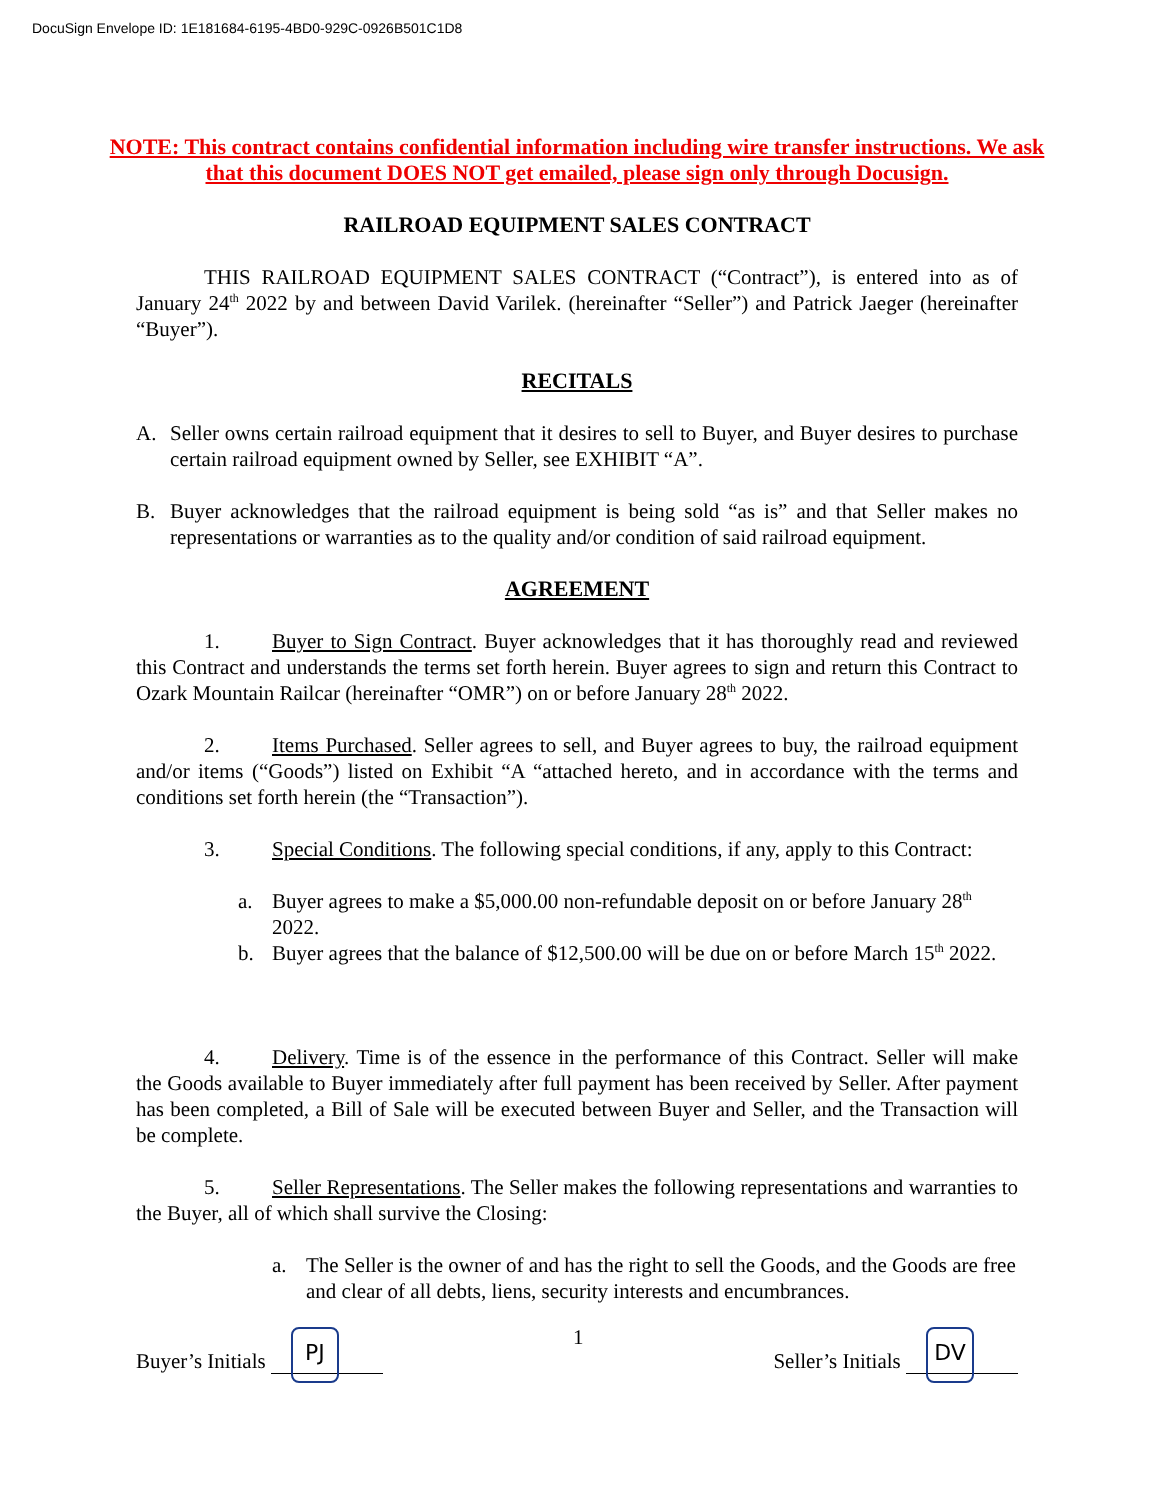DocuSign Envelope ID: 1E181684-6195-4BD0-929C-0926B501C1D8
NOTE: This contract contains confidential information including wire transfer instructions. We ask that this document DOES NOT get emailed, please sign only through Docusign.
RAILROAD EQUIPMENT SALES CONTRACT
THIS RAILROAD EQUIPMENT SALES CONTRACT (“Contract”), is entered into as of January 24<sup>th</sup> 2022 by and between David Varilek. (hereinafter “Seller”) and Patrick Jaeger (hereinafter “Buyer”).
RECITALS
A. Seller owns certain railroad equipment that it desires to sell to Buyer, and Buyer desires to purchase certain railroad equipment owned by Seller, see EXHIBIT “A”.
B. Buyer acknowledges that the railroad equipment is being sold “as is” and that Seller makes no representations or warranties as to the quality and/or condition of said railroad equipment.
AGREEMENT
1. Buyer to Sign Contract. Buyer acknowledges that it has thoroughly read and reviewed this Contract and understands the terms set forth herein. Buyer agrees to sign and return this Contract to Ozark Mountain Railcar (hereinafter “OMR”) on or before January 28<sup>th</sup> 2022.
2. Items Purchased. Seller agrees to sell, and Buyer agrees to buy, the railroad equipment and/or items (“Goods”) listed on Exhibit “A “attached hereto, and in accordance with the terms and conditions set forth herein (the “Transaction”).
3. Special Conditions. The following special conditions, if any, apply to this Contract:
a. Buyer agrees to make a $5,000.00 non-refundable deposit on or before January 28<sup>th</sup> 2022.
b. Buyer agrees that the balance of $12,500.00 will be due on or before March 15<sup>th</sup> 2022.
4. Delivery. Time is of the essence in the performance of this Contract. Seller will make the Goods available to Buyer immediately after full payment has been received by Seller. After payment has been completed, a Bill of Sale will be executed between Buyer and Seller, and the Transaction will be complete.
5. Seller Representations. The Seller makes the following representations and warranties to the Buyer, all of which shall survive the Closing:
a. The Seller is the owner of and has the right to sell the Goods, and the Goods are free and clear of all debts, liens, security interests and encumbrances.
Buyer’s Initials PJ
1
Seller’s Initials DV